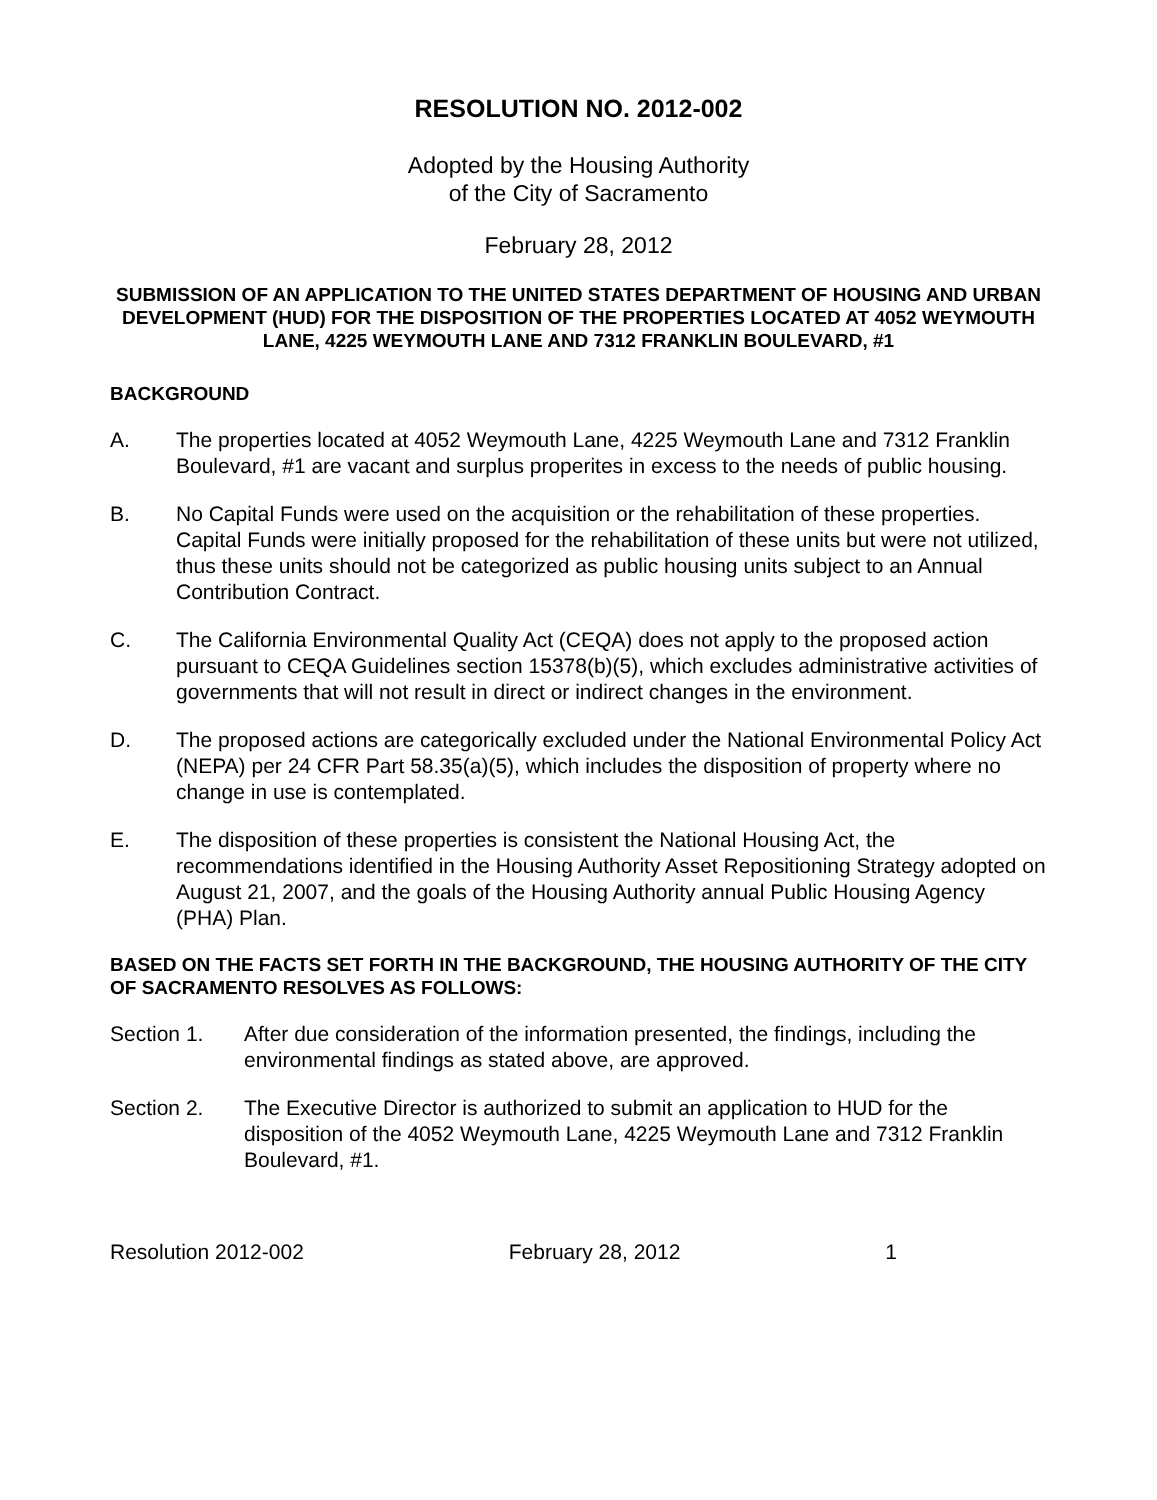RESOLUTION NO. 2012-002
Adopted by the Housing Authority
of the City of Sacramento
February 28, 2012
SUBMISSION OF AN APPLICATION TO THE UNITED STATES DEPARTMENT OF HOUSING AND URBAN DEVELOPMENT (HUD) FOR THE DISPOSITION OF THE PROPERTIES LOCATED AT 4052 WEYMOUTH LANE, 4225 WEYMOUTH LANE AND 7312 FRANKLIN BOULEVARD, #1
BACKGROUND
A. The properties located at 4052 Weymouth Lane, 4225 Weymouth Lane and 7312 Franklin Boulevard, #1 are vacant and surplus properites in excess to the needs of public housing.
B. No Capital Funds were used on the acquisition or the rehabilitation of these properties. Capital Funds were initially proposed for the rehabilitation of these units but were not utilized, thus these units should not be categorized as public housing units subject to an Annual Contribution Contract.
C. The California Environmental Quality Act (CEQA) does not apply to the proposed action pursuant to CEQA Guidelines section 15378(b)(5), which excludes administrative activities of governments that will not result in direct or indirect changes in the environment.
D. The proposed actions are categorically excluded under the National Environmental Policy Act (NEPA) per 24 CFR Part 58.35(a)(5), which includes the disposition of property where no change in use is contemplated.
E. The disposition of these properties is consistent the National Housing Act, the recommendations identified in the Housing Authority Asset Repositioning Strategy adopted on August 21, 2007, and the goals of the Housing Authority annual Public Housing Agency (PHA) Plan.
BASED ON THE FACTS SET FORTH IN THE BACKGROUND, THE HOUSING AUTHORITY OF THE CITY OF SACRAMENTO RESOLVES AS FOLLOWS:
Section 1. After due consideration of the information presented, the findings, including the environmental findings as stated above, are approved.
Section 2. The Executive Director is authorized to submit an application to HUD for the disposition of the 4052 Weymouth Lane, 4225 Weymouth Lane and 7312 Franklin Boulevard, #1.
Resolution 2012-002 February 28, 2012 1